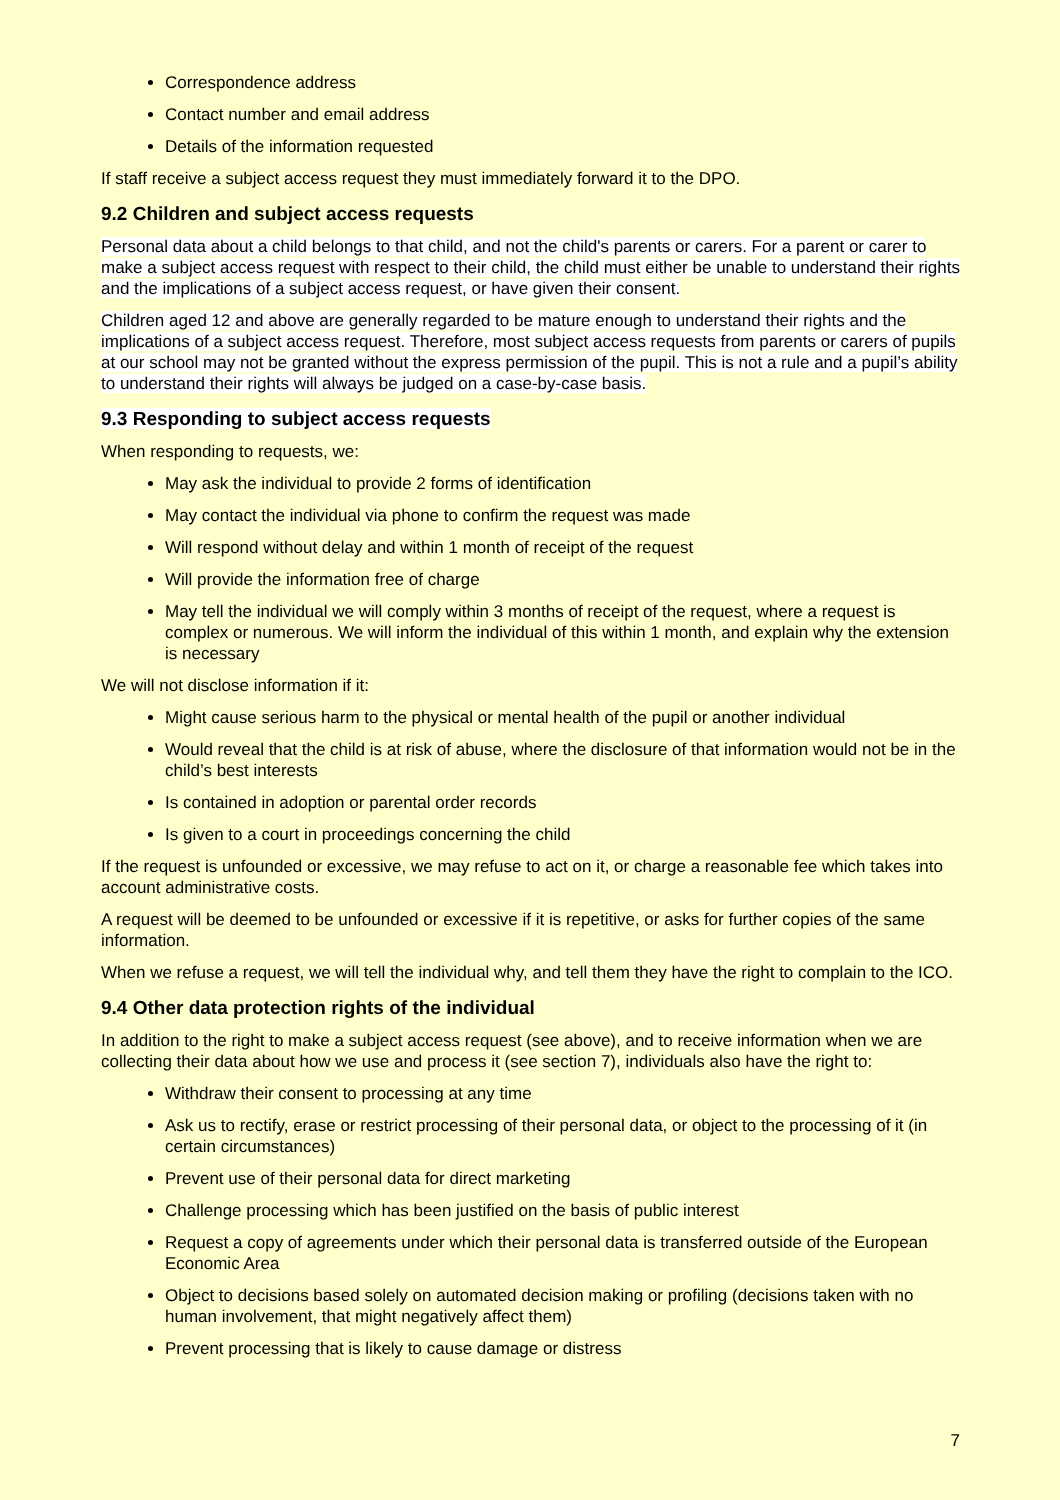Correspondence address
Contact number and email address
Details of the information requested
If staff receive a subject access request they must immediately forward it to the DPO.
9.2 Children and subject access requests
Personal data about a child belongs to that child, and not the child's parents or carers. For a parent or carer to make a subject access request with respect to their child, the child must either be unable to understand their rights and the implications of a subject access request, or have given their consent.
Children aged 12 and above are generally regarded to be mature enough to understand their rights and the implications of a subject access request. Therefore, most subject access requests from parents or carers of pupils at our school may not be granted without the express permission of the pupil. This is not a rule and a pupil’s ability to understand their rights will always be judged on a case-by-case basis.
9.3 Responding to subject access requests
When responding to requests, we:
May ask the individual to provide 2 forms of identification
May contact the individual via phone to confirm the request was made
Will respond without delay and within 1 month of receipt of the request
Will provide the information free of charge
May tell the individual we will comply within 3 months of receipt of the request, where a request is complex or numerous. We will inform the individual of this within 1 month, and explain why the extension is necessary
We will not disclose information if it:
Might cause serious harm to the physical or mental health of the pupil or another individual
Would reveal that the child is at risk of abuse, where the disclosure of that information would not be in the child’s best interests
Is contained in adoption or parental order records
Is given to a court in proceedings concerning the child
If the request is unfounded or excessive, we may refuse to act on it, or charge a reasonable fee which takes into account administrative costs.
A request will be deemed to be unfounded or excessive if it is repetitive, or asks for further copies of the same information.
When we refuse a request, we will tell the individual why, and tell them they have the right to complain to the ICO.
9.4 Other data protection rights of the individual
In addition to the right to make a subject access request (see above), and to receive information when we are collecting their data about how we use and process it (see section 7), individuals also have the right to:
Withdraw their consent to processing at any time
Ask us to rectify, erase or restrict processing of their personal data, or object to the processing of it (in certain circumstances)
Prevent use of their personal data for direct marketing
Challenge processing which has been justified on the basis of public interest
Request a copy of agreements under which their personal data is transferred outside of the European Economic Area
Object to decisions based solely on automated decision making or profiling (decisions taken with no human involvement, that might negatively affect them)
Prevent processing that is likely to cause damage or distress
7